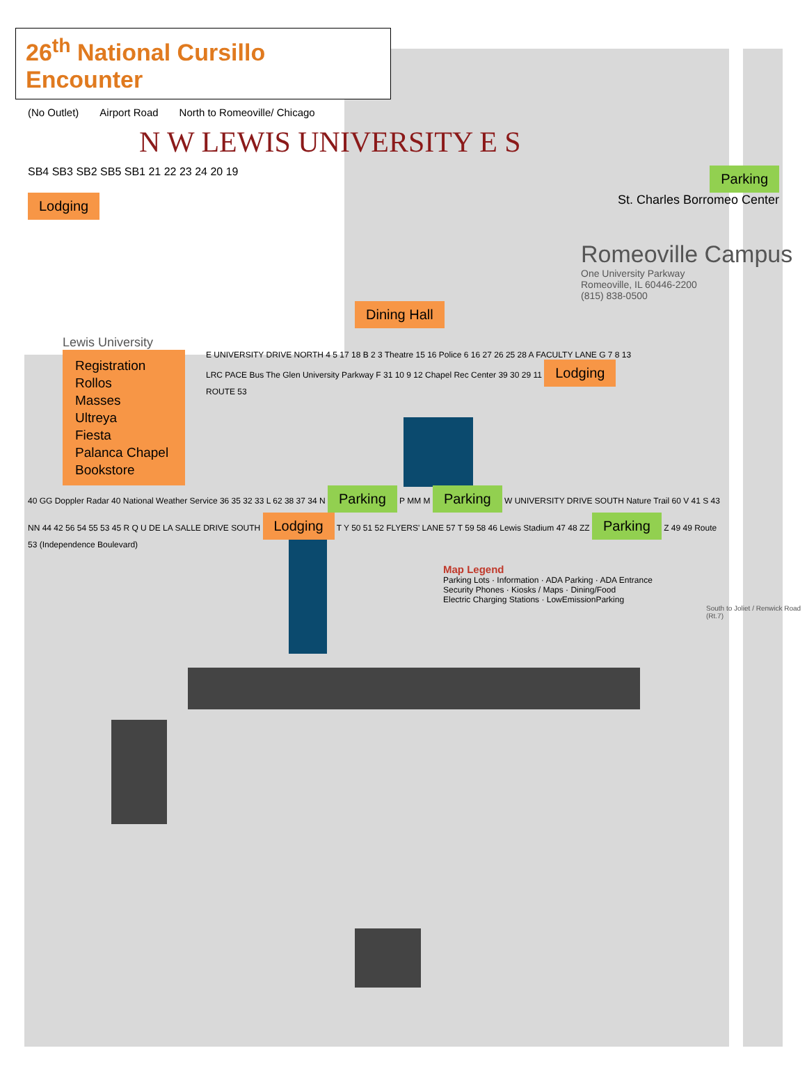26<sup>th</sup> National Cursillo Encounter
(No Outlet) Airport Road North to Romeoville/ Chicago
N W LEWIS UNIVERSITY E S
SB4 SB3 SB2 SB5 SB1 21 22 23 24 20 19 Parking
Lodging St. Charles Borromeo Center
Romeoville Campus
One University Parkway
Romeoville, IL 60446-2200
(815) 838-0500
Dining Hall
Lewis University
Registration
Rollos
Masses
Ultreya
Fiesta
Palanca Chapel
Bookstore
E UNIVERSITY DRIVE NORTH 4 5 17 18 B 2 3 Theatre 15 16 Police 6 16 27 26 25 28 A FACULTY LANE G 7 8 13 LRC PACE Bus The Glen University Parkway F 31 10 9 12 Chapel Rec Center 39 30 29 11 Lodging ROUTE 53
40 GG Doppler Radar 40 National Weather Service 36 35 32 33 L 62 38 37 34 N Parking P MM M Parking W UNIVERSITY DRIVE SOUTH Nature Trail 60 V 41 S 43 NN 44 42 56 54 55 53 45 R Q U DE LA SALLE DRIVE SOUTH Lodging T Y 50 51 52 FLYERS' LANE 57 T 59 58 46 Lewis Stadium 47 48 ZZ Parking Z 49 49 Route 53 (Independence Boulevard)
Map Legend
Parking Lots · Information · ADA Parking · ADA Entrance
Security Phones · Kiosks / Maps · Dining/Food
Electric Charging Stations · LowEmissionParking
South to Joliet / Renwick Road (Rt.7)